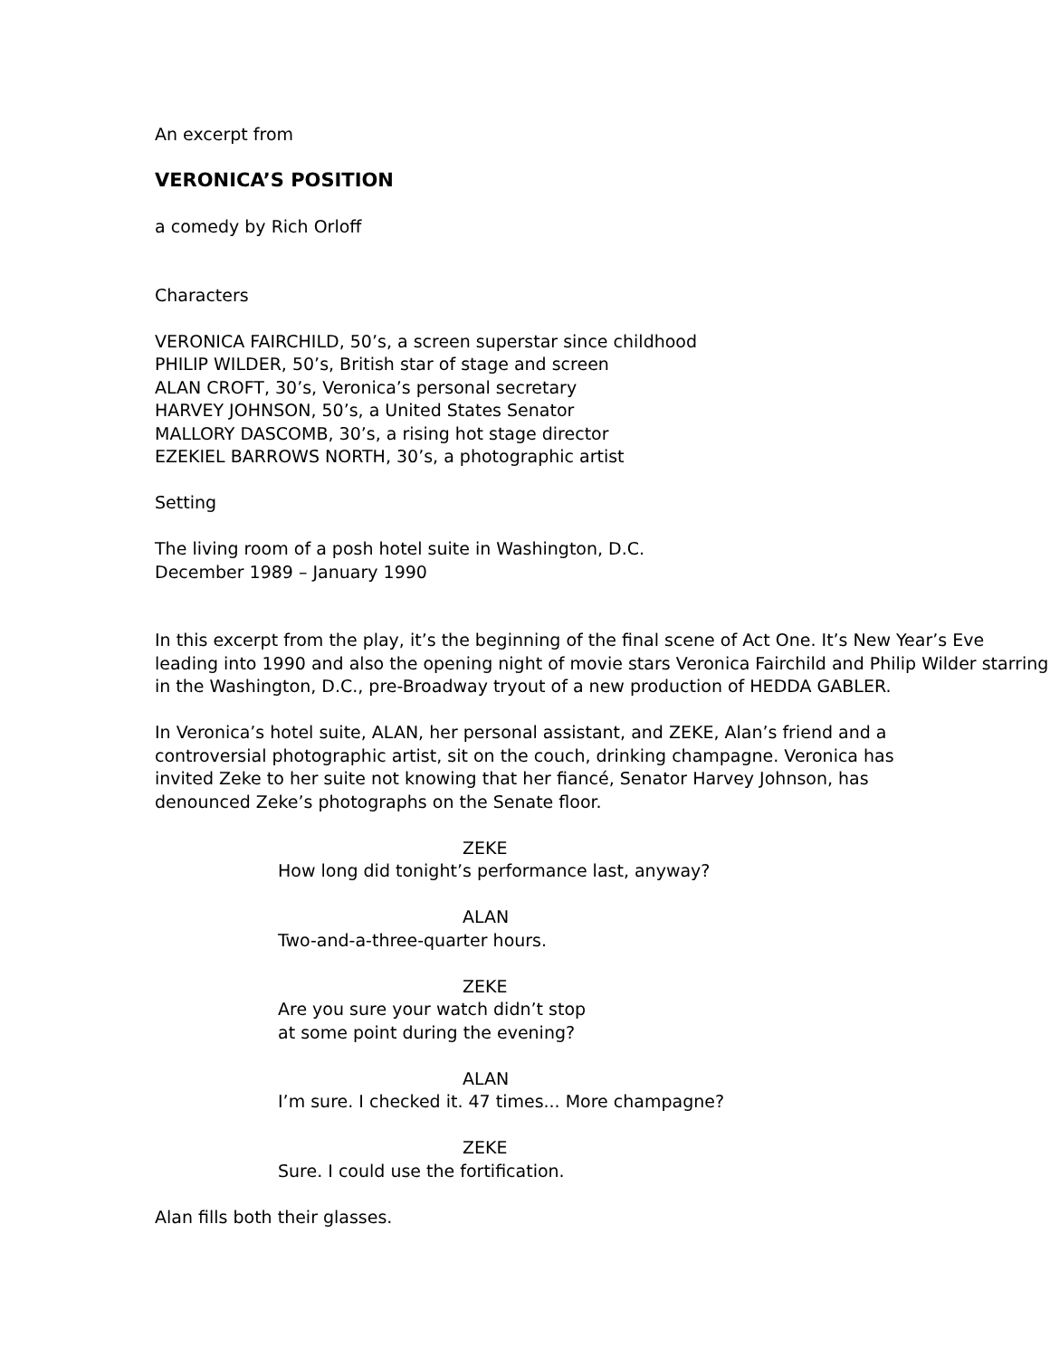An excerpt from
VERONICA’S POSITION
a comedy by Rich Orloff
Characters
VERONICA FAIRCHILD, 50’s, a screen superstar since childhood
PHILIP WILDER, 50’s, British star of stage and screen
ALAN CROFT, 30’s, Veronica’s personal secretary
HARVEY JOHNSON, 50’s, a United States Senator
MALLORY DASCOMB, 30’s, a rising hot stage director
EZEKIEL BARROWS NORTH, 30’s, a photographic artist
Setting
The living room of a posh hotel suite in Washington, D.C.
December 1989 – January 1990
In this excerpt from the play, it’s the beginning of the final scene of Act One. It’s New Year’s Eve leading into 1990 and also the opening night of movie stars Veronica Fairchild and Philip Wilder starring in the Washington, D.C., pre-Broadway tryout of a new production of HEDDA GABLER.
In Veronica’s hotel suite, ALAN, her personal assistant, and ZEKE, Alan’s friend and a controversial photographic artist, sit on the couch, drinking champagne. Veronica has invited Zeke to her suite not knowing that her fiancé, Senator Harvey Johnson, has denounced Zeke’s photographs on the Senate floor.
ZEKE
How long did tonight’s performance last, anyway?
ALAN
Two-and-a-three-quarter hours.
ZEKE
Are you sure your watch didn’t stop
at some point during the evening?
ALAN
I’m sure. I checked it. 47 times... More champagne?
ZEKE
Sure. I could use the fortification.
Alan fills both their glasses.